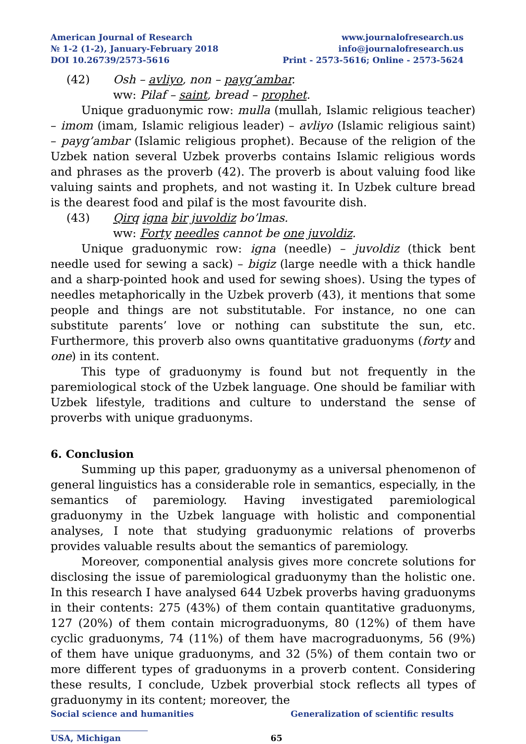American Journal of Research
№ 1-2 (1-2), January-February 2018
DOI 10.26739/2573-5616
www.journalofresearch.us
info@journalofresearch.us
Print - 2573-5616; Online - 2573-5624
(42) Osh – avliyo, non – payg’ambar.
ww: Pilaf – saint, bread – prophet.
Unique graduonymic row: mulla (mullah, Islamic religious teacher) – imom (imam, Islamic religious leader) – avliyo (Islamic religious saint) – payg’ambar (Islamic religious prophet). Because of the religion of the Uzbek nation several Uzbek proverbs contains Islamic religious words and phrases as the proverb (42). The proverb is about valuing food like valuing saints and prophets, and not wasting it. In Uzbek culture bread is the dearest food and pilaf is the most favourite dish.
(43) Qirq igna bir juvoldiz bo’lmas.
ww: Forty needles cannot be one juvoldiz.
Unique graduonymic row: igna (needle) – juvoldiz (thick bent needle used for sewing a sack) – bigiz (large needle with a thick handle and a sharp-pointed hook and used for sewing shoes). Using the types of needles metaphorically in the Uzbek proverb (43), it mentions that some people and things are not substitutable. For instance, no one can substitute parents’ love or nothing can substitute the sun, etc. Furthermore, this proverb also owns quantitative graduonyms (forty and one) in its content.
This type of graduonymy is found but not frequently in the paremiological stock of the Uzbek language. One should be familiar with Uzbek lifestyle, traditions and culture to understand the sense of proverbs with unique graduonyms.
6. Conclusion
Summing up this paper, graduonymy as a universal phenomenon of general linguistics has a considerable role in semantics, especially, in the semantics of paremiology. Having investigated paremiological graduonymy in the Uzbek language with holistic and componential analyses, I note that studying graduonymic relations of proverbs provides valuable results about the semantics of paremiology.
Moreover, componential analysis gives more concrete solutions for disclosing the issue of paremiological graduonymy than the holistic one. In this research I have analysed 644 Uzbek proverbs having graduonyms in their contents: 275 (43%) of them contain quantitative graduonyms, 127 (20%) of them contain micrograduonyms, 80 (12%) of them have cyclic graduonyms, 74 (11%) of them have macrograduonyms, 56 (9%) of them have unique graduonyms, and 32 (5%) of them contain two or more different types of graduonyms in a proverb content. Considering these results, I conclude, Uzbek proverbial stock reflects all types of graduonymy in its content; moreover, the
Social science and humanities Generalization of scientific results
USA, Michigan 65